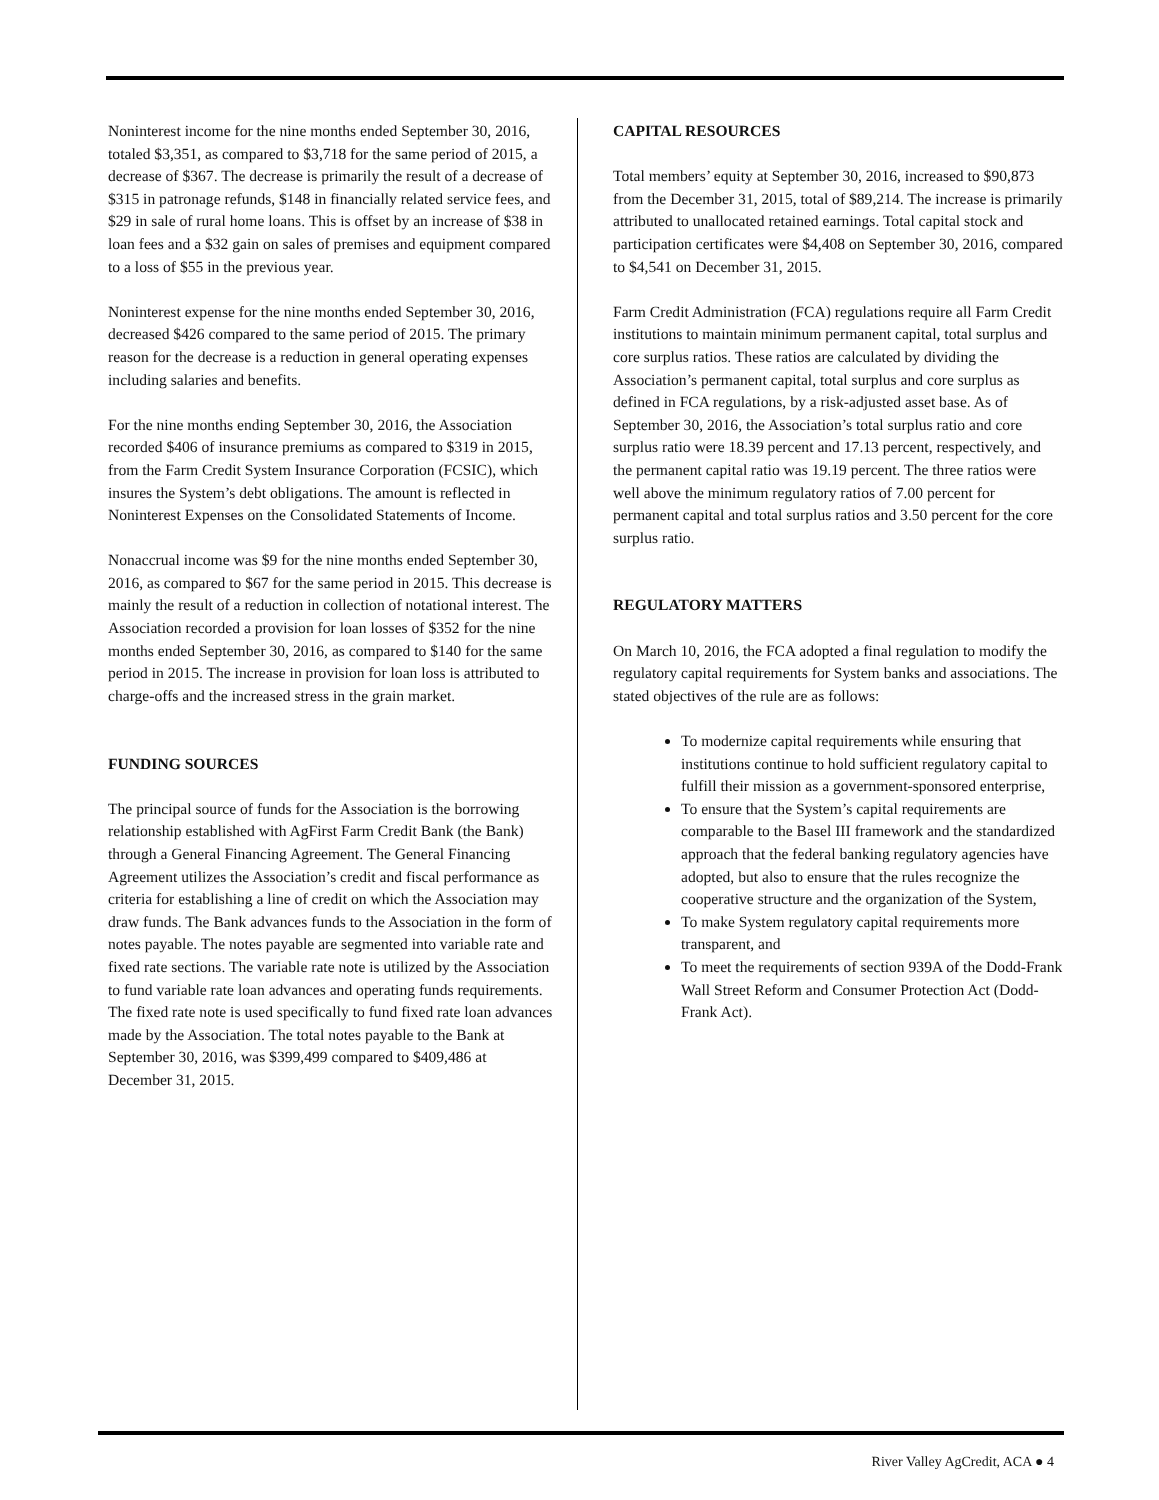Noninterest income for the nine months ended September 30, 2016, totaled $3,351, as compared to $3,718 for the same period of 2015, a decrease of $367. The decrease is primarily the result of a decrease of $315 in patronage refunds, $148 in financially related service fees, and $29 in sale of rural home loans. This is offset by an increase of $38 in loan fees and a $32 gain on sales of premises and equipment compared to a loss of $55 in the previous year.
Noninterest expense for the nine months ended September 30, 2016, decreased $426 compared to the same period of 2015. The primary reason for the decrease is a reduction in general operating expenses including salaries and benefits.
For the nine months ending September 30, 2016, the Association recorded $406 of insurance premiums as compared to $319 in 2015, from the Farm Credit System Insurance Corporation (FCSIC), which insures the System’s debt obligations. The amount is reflected in Noninterest Expenses on the Consolidated Statements of Income.
Nonaccrual income was $9 for the nine months ended September 30, 2016, as compared to $67 for the same period in 2015. This decrease is mainly the result of a reduction in collection of notational interest. The Association recorded a provision for loan losses of $352 for the nine months ended September 30, 2016, as compared to $140 for the same period in 2015. The increase in provision for loan loss is attributed to charge-offs and the increased stress in the grain market.
FUNDING SOURCES
The principal source of funds for the Association is the borrowing relationship established with AgFirst Farm Credit Bank (the Bank) through a General Financing Agreement. The General Financing Agreement utilizes the Association’s credit and fiscal performance as criteria for establishing a line of credit on which the Association may draw funds. The Bank advances funds to the Association in the form of notes payable. The notes payable are segmented into variable rate and fixed rate sections. The variable rate note is utilized by the Association to fund variable rate loan advances and operating funds requirements. The fixed rate note is used specifically to fund fixed rate loan advances made by the Association. The total notes payable to the Bank at September 30, 2016, was $399,499 compared to $409,486 at December 31, 2015.
CAPITAL RESOURCES
Total members’ equity at September 30, 2016, increased to $90,873 from the December 31, 2015, total of $89,214. The increase is primarily attributed to unallocated retained earnings. Total capital stock and participation certificates were $4,408 on September 30, 2016, compared to $4,541 on December 31, 2015.
Farm Credit Administration (FCA) regulations require all Farm Credit institutions to maintain minimum permanent capital, total surplus and core surplus ratios. These ratios are calculated by dividing the Association’s permanent capital, total surplus and core surplus as defined in FCA regulations, by a risk-adjusted asset base. As of September 30, 2016, the Association’s total surplus ratio and core surplus ratio were 18.39 percent and 17.13 percent, respectively, and the permanent capital ratio was 19.19 percent. The three ratios were well above the minimum regulatory ratios of 7.00 percent for permanent capital and total surplus ratios and 3.50 percent for the core surplus ratio.
REGULATORY MATTERS
On March 10, 2016, the FCA adopted a final regulation to modify the regulatory capital requirements for System banks and associations. The stated objectives of the rule are as follows:
To modernize capital requirements while ensuring that institutions continue to hold sufficient regulatory capital to fulfill their mission as a government-sponsored enterprise,
To ensure that the System’s capital requirements are comparable to the Basel III framework and the standardized approach that the federal banking regulatory agencies have adopted, but also to ensure that the rules recognize the cooperative structure and the organization of the System,
To make System regulatory capital requirements more transparent, and
To meet the requirements of section 939A of the Dodd-Frank Wall Street Reform and Consumer Protection Act (Dodd-Frank Act).
River Valley AgCredit, ACA ● 4